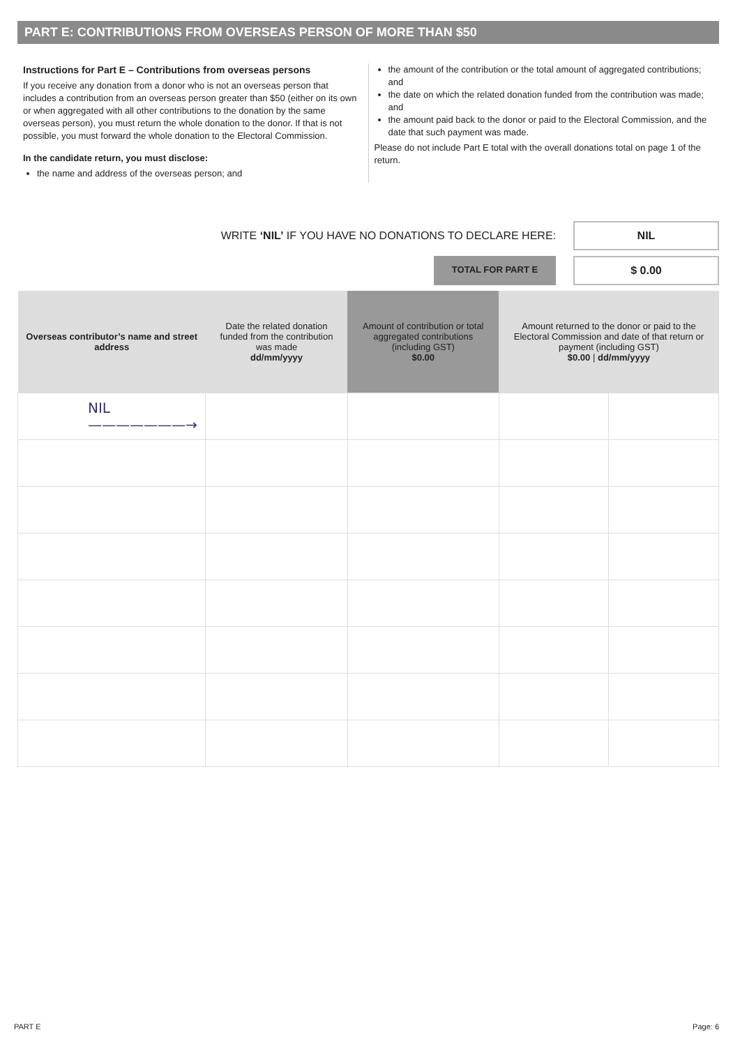PART E: CONTRIBUTIONS FROM OVERSEAS PERSON OF MORE THAN $50
Instructions for Part E – Contributions from overseas persons
If you receive any donation from a donor who is not an overseas person that includes a contribution from an overseas person greater than $50 (either on its own or when aggregated with all other contributions to the donation by the same overseas person), you must return the whole donation to the donor. If that is not possible, you must forward the whole donation to the Electoral Commission.
In the candidate return, you must disclose:
the name and address of the overseas person; and
the amount of the contribution or the total amount of aggregated contributions; and
the date on which the related donation funded from the contribution was made; and
the amount paid back to the donor or paid to the Electoral Commission, and the date that such payment was made.
Please do not include Part E total with the overall donations total on page 1 of the return.
WRITE ‘NIL’ IF YOU HAVE NO DONATIONS TO DECLARE HERE:
NIL
TOTAL FOR PART E
$ 0.00
| Overseas contributor’s name and street address | Date the related donation funded from the contribution was made dd/mm/yyyy | Amount of contribution or total aggregated contributions (including GST) $0.00 | Amount returned to the donor or paid to the Electoral Commission and date of that return or payment (including GST) $0.00 / dd/mm/yyyy | |
| --- | --- | --- | --- | --- |
| NIL ———————→ | | | | |
PART E Page: 6